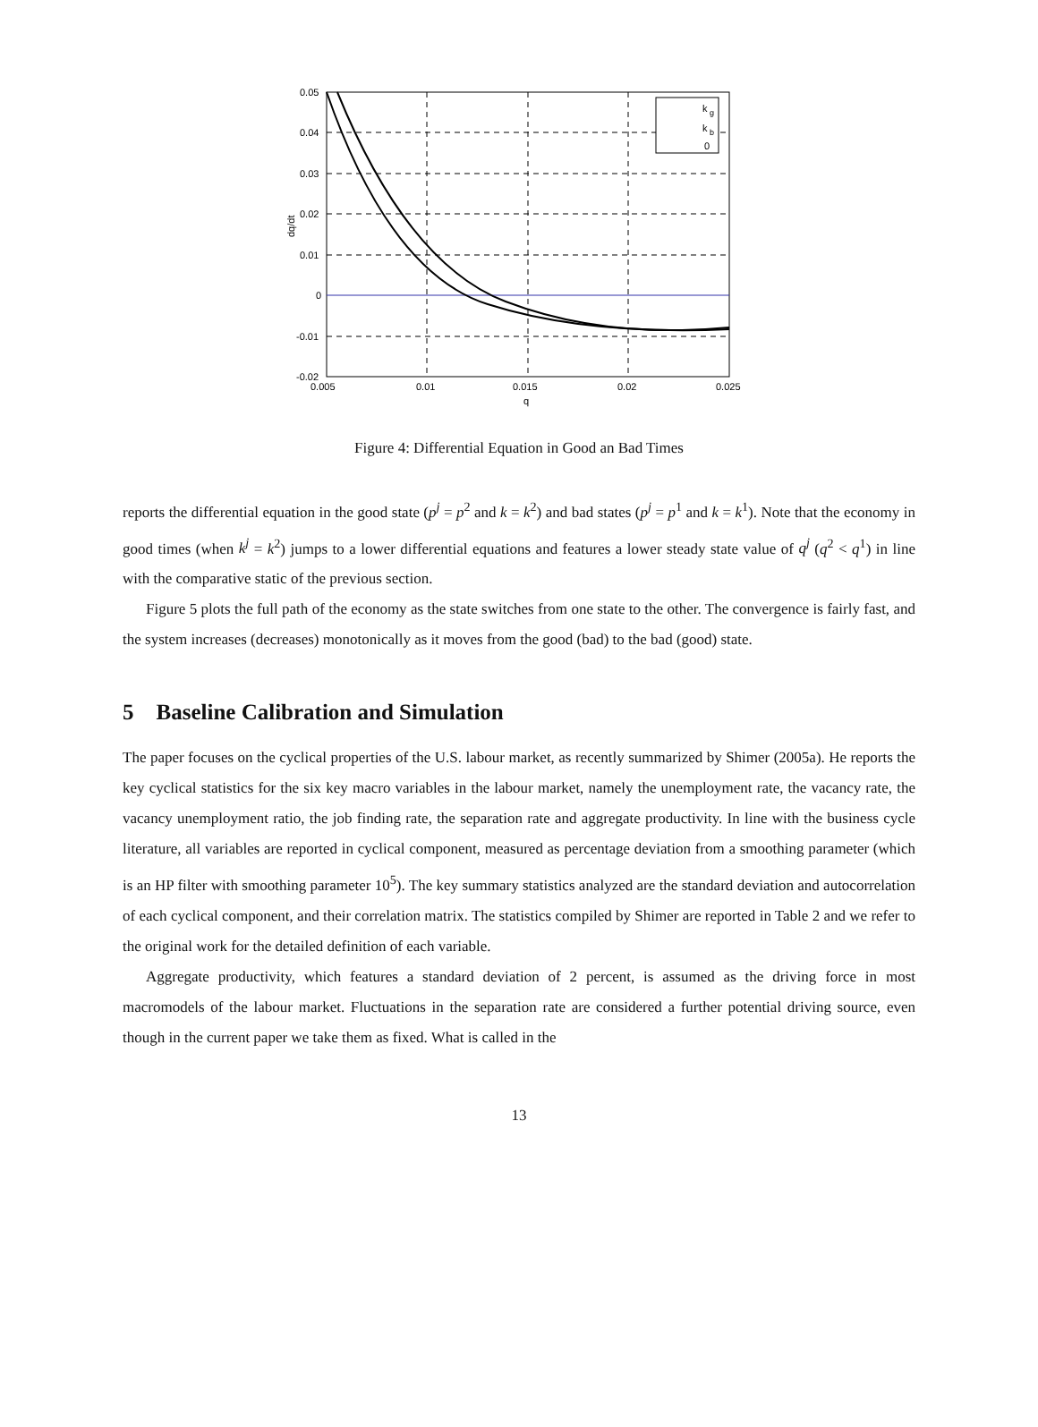0.05
0.04
0.03
0.02
0.01
0
-0.01
-0.02
0.005
0.01
0.015
0.02
0.025
q
dq/dt
k
g
k
b
0
Figure 4: Differential Equation in Good an Bad Times
reports the differential equation in the good state (p<sup>j</sup> = p<sup>2</sup> and k = k<sup>2</sup>) and bad states (p<sup>j</sup> = p<sup>1</sup> and k = k<sup>1</sup>). Note that the economy in good times (when k<sup>j</sup> = k<sup>2</sup>) jumps to a lower differential equations and features a lower steady state value of q<sup>j</sup> (q<sup>2</sup> < q<sup>1</sup>) in line with the comparative static of the previous section.
Figure 5 plots the full path of the economy as the state switches from one state to the other. The convergence is fairly fast, and the system increases (decreases) monotonically as it moves from the good (bad) to the bad (good) state.
5 Baseline Calibration and Simulation
The paper focuses on the cyclical properties of the U.S. labour market, as recently summarized by Shimer (2005a). He reports the key cyclical statistics for the six key macro variables in the labour market, namely the unemployment rate, the vacancy rate, the vacancy unemployment ratio, the job finding rate, the separation rate and aggregate productivity. In line with the business cycle literature, all variables are reported in cyclical component, measured as percentage deviation from a smoothing parameter (which is an HP filter with smoothing parameter 10<sup>5</sup>). The key summary statistics analyzed are the standard deviation and autocorrelation of each cyclical component, and their correlation matrix. The statistics compiled by Shimer are reported in Table 2 and we refer to the original work for the detailed definition of each variable.
Aggregate productivity, which features a standard deviation of 2 percent, is assumed as the driving force in most macromodels of the labour market. Fluctuations in the separation rate are considered a further potential driving source, even though in the current paper we take them as fixed. What is called in the
13